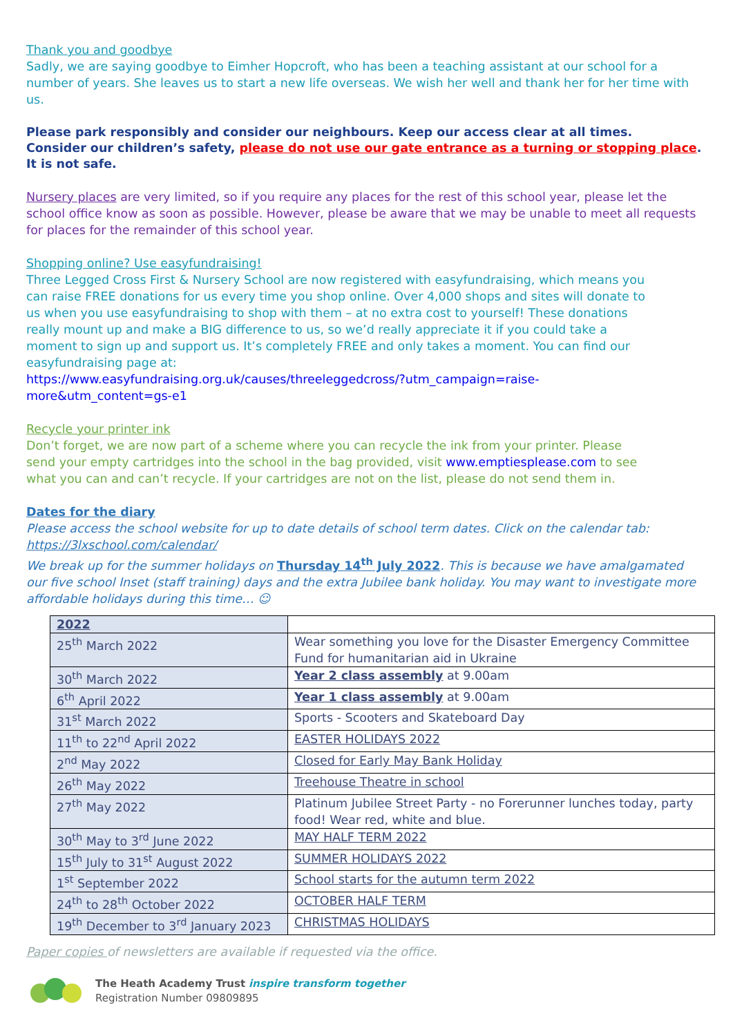Thank you and goodbye
Sadly, we are saying goodbye to Eimher Hopcroft, who has been a teaching assistant at our school for a number of years. She leaves us to start a new life overseas. We wish her well and thank her for her time with us.
Please park responsibly and consider our neighbours. Keep our access clear at all times.
Consider our children’s safety, please do not use our gate entrance as a turning or stopping place. It is not safe.
Nursery places are very limited, so if you require any places for the rest of this school year, please let the school office know as soon as possible. However, please be aware that we may be unable to meet all requests for places for the remainder of this school year.
Shopping online? Use easyfundraising!
Three Legged Cross First & Nursery School are now registered with easyfundraising, which means you can raise FREE donations for us every time you shop online. Over 4,000 shops and sites will donate to us when you use easyfundraising to shop with them – at no extra cost to yourself! These donations really mount up and make a BIG difference to us, so we’d really appreciate it if you could take a moment to sign up and support us. It’s completely FREE and only takes a moment. You can find our easyfundraising page at:
https://www.easyfundraising.org.uk/causes/threeleggedcross/?utm_campaign=raise-more&utm_content=gs-e1
Recycle your printer ink
Don’t forget, we are now part of a scheme where you can recycle the ink from your printer. Please send your empty cartridges into the school in the bag provided, visit www.emptiesplease.com to see what you can and can’t recycle. If your cartridges are not on the list, please do not send them in.
Dates for the diary
Please access the school website for up to date details of school term dates. Click on the calendar tab: https://3lxschool.com/calendar/
We break up for the summer holidays on Thursday 14<sup>th</sup> July 2022. This is because we have amalgamated our five school Inset (staff training) days and the extra Jubilee bank holiday. You may want to investigate more affordable holidays during this time… ☺
| 2022 | |
| 25<sup>th</sup> March 2022 | Wear something you love for the Disaster Emergency Committee Fund for humanitarian aid in Ukraine |
| 30<sup>th</sup> March 2022 | Year 2 class assembly at 9.00am |
| 6<sup>th</sup> April 2022 | Year 1 class assembly at 9.00am |
| 31<sup>st</sup> March 2022 | Sports - Scooters and Skateboard Day |
| 11<sup>th</sup> to 22<sup>nd</sup> April 2022 | EASTER HOLIDAYS 2022 |
| 2<sup>nd</sup> May 2022 | Closed for Early May Bank Holiday |
| 26<sup>th</sup> May 2022 | Treehouse Theatre in school |
| 27<sup>th</sup> May 2022 | Platinum Jubilee Street Party - no Forerunner lunches today, party food! Wear red, white and blue. |
| 30<sup>th</sup> May to 3<sup>rd</sup> June 2022 | MAY HALF TERM 2022 |
| 15<sup>th</sup> July to 31<sup>st</sup> August 2022 | SUMMER HOLIDAYS 2022 |
| 1<sup>st</sup> September 2022 | School starts for the autumn term 2022 |
| 24<sup>th</sup> to 28<sup>th</sup> October 2022 | OCTOBER HALF TERM |
| 19<sup>th</sup> December to 3<sup>rd</sup> January 2023 | CHRISTMAS HOLIDAYS |
Paper copies of newsletters are available if requested via the office.
The Heath Academy Trust inspire transform together
Registration Number 09809895